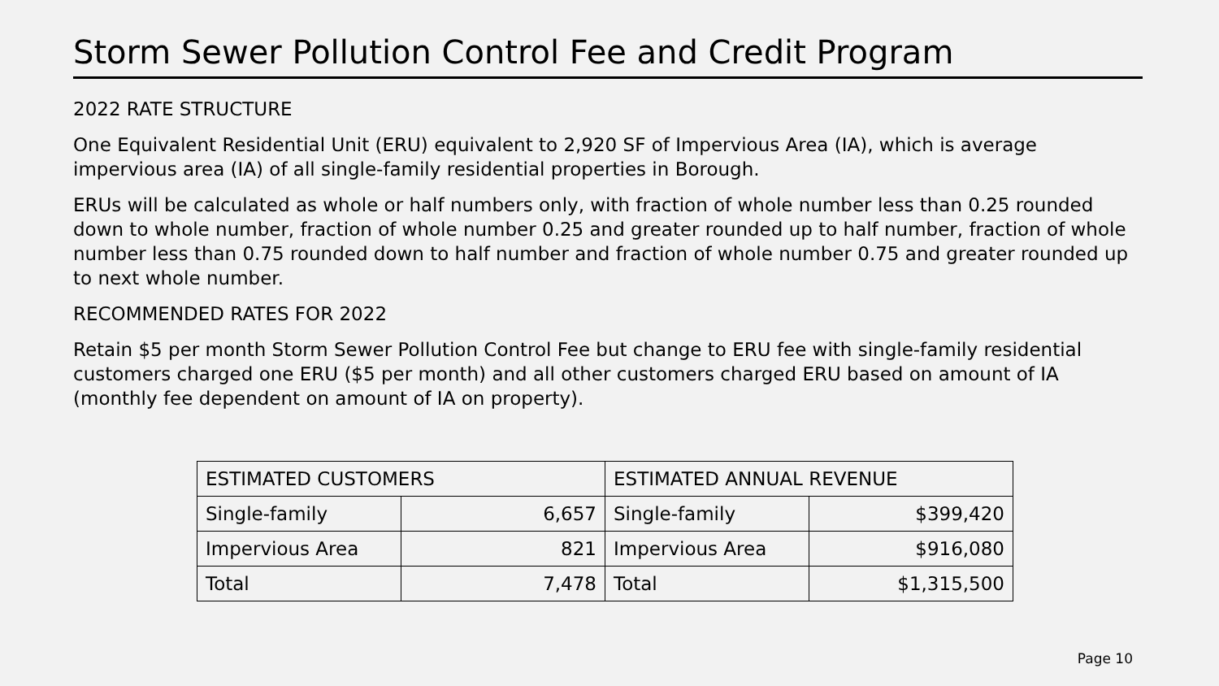Storm Sewer Pollution Control Fee and Credit Program
2022 RATE STRUCTURE
One Equivalent Residential Unit (ERU) equivalent to 2,920 SF of Impervious Area (IA), which is average impervious area (IA) of all single-family residential properties in Borough.
ERUs will be calculated as whole or half numbers only, with fraction of whole number less than 0.25 rounded down to whole number, fraction of whole number 0.25 and greater rounded up to half number, fraction of whole number less than 0.75 rounded down to half number and fraction of whole number 0.75 and greater rounded up to next whole number.
RECOMMENDED RATES FOR 2022
Retain $5 per month Storm Sewer Pollution Control Fee but change to ERU fee with single-family residential customers charged one ERU ($5 per month) and all other customers charged ERU based on amount of IA (monthly fee dependent on amount of IA on property).
| ESTIMATED CUSTOMERS | | ESTIMATED ANNUAL REVENUE | |
| --- | --- | --- | --- |
| Single-family | 6,657 | Single-family | $399,420 |
| Impervious Area | 821 | Impervious Area | $916,080 |
| Total | 7,478 | Total | $1,315,500 |
Page 10